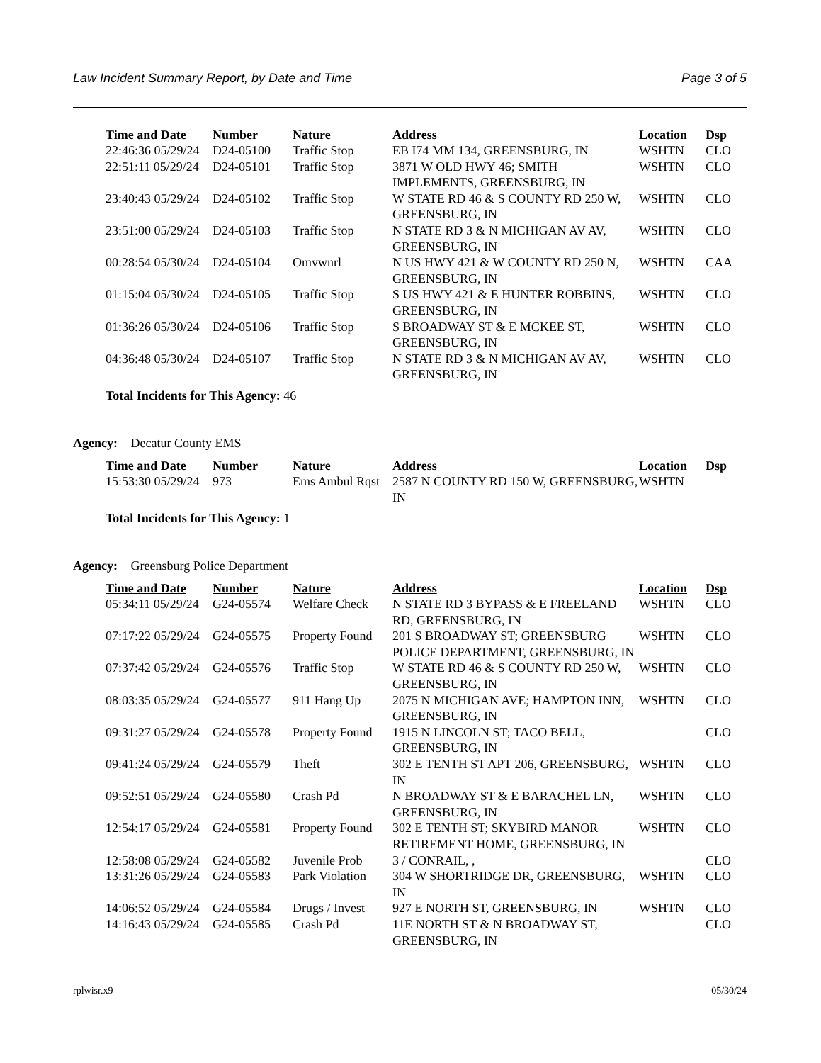Law Incident Summary Report, by Date and Time Page 3 of 5
| Time and Date | Number | Nature | Address | Location | Dsp |
| --- | --- | --- | --- | --- | --- |
| 22:46:36 05/29/24 | D24-05100 | Traffic Stop | EB I74 MM 134, GREENSBURG, IN | WSHTN | CLO |
| 22:51:11 05/29/24 | D24-05101 | Traffic Stop | 3871 W OLD HWY 46; SMITH IMPLEMENTS, GREENSBURG, IN | WSHTN | CLO |
| 23:40:43 05/29/24 | D24-05102 | Traffic Stop | W STATE RD 46 & S COUNTY RD 250 W, GREENSBURG, IN | WSHTN | CLO |
| 23:51:00 05/29/24 | D24-05103 | Traffic Stop | N STATE RD 3 & N MICHIGAN AV AV, GREENSBURG, IN | WSHTN | CLO |
| 00:28:54 05/30/24 | D24-05104 | Omvwnrl | N US HWY 421 & W COUNTY RD 250 N, GREENSBURG, IN | WSHTN | CAA |
| 01:15:04 05/30/24 | D24-05105 | Traffic Stop | S US HWY 421 & E HUNTER ROBBINS, GREENSBURG, IN | WSHTN | CLO |
| 01:36:26 05/30/24 | D24-05106 | Traffic Stop | S BROADWAY ST & E MCKEE ST, GREENSBURG, IN | WSHTN | CLO |
| 04:36:48 05/30/24 | D24-05107 | Traffic Stop | N STATE RD 3 & N MICHIGAN AV AV, GREENSBURG, IN | WSHTN | CLO |
Total Incidents for This Agency: 46
Agency: Decatur County EMS
| Time and Date | Number | Nature | Address | Location | Dsp |
| --- | --- | --- | --- | --- | --- |
| 15:53:30 05/29/24 | 973 | Ems Ambul Rqst | 2587 N COUNTY RD 150 W, GREENSBURG, IN | WSHTN | |
Total Incidents for This Agency: 1
Agency: Greensburg Police Department
| Time and Date | Number | Nature | Address | Location | Dsp |
| --- | --- | --- | --- | --- | --- |
| 05:34:11 05/29/24 | G24-05574 | Welfare Check | N STATE RD 3 BYPASS & E FREELAND RD, GREENSBURG, IN | WSHTN | CLO |
| 07:17:22 05/29/24 | G24-05575 | Property Found | 201 S BROADWAY ST; GREENSBURG POLICE DEPARTMENT, GREENSBURG, IN | WSHTN | CLO |
| 07:37:42 05/29/24 | G24-05576 | Traffic Stop | W STATE RD 46 & S COUNTY RD 250 W, GREENSBURG, IN | WSHTN | CLO |
| 08:03:35 05/29/24 | G24-05577 | 911 Hang Up | 2075 N MICHIGAN AVE; HAMPTON INN, GREENSBURG, IN | WSHTN | CLO |
| 09:31:27 05/29/24 | G24-05578 | Property Found | 1915 N LINCOLN ST; TACO BELL, GREENSBURG, IN | | CLO |
| 09:41:24 05/29/24 | G24-05579 | Theft | 302 E TENTH ST APT 206, GREENSBURG, IN | WSHTN | CLO |
| 09:52:51 05/29/24 | G24-05580 | Crash Pd | N BROADWAY ST & E BARACHEL LN, GREENSBURG, IN | WSHTN | CLO |
| 12:54:17 05/29/24 | G24-05581 | Property Found | 302 E TENTH ST; SKYBIRD MANOR RETIREMENT HOME, GREENSBURG, IN | WSHTN | CLO |
| 12:58:08 05/29/24 | G24-05582 | Juvenile Prob | 3 / CONRAIL, , | | CLO |
| 13:31:26 05/29/24 | G24-05583 | Park Violation | 304 W SHORTRIDGE DR, GREENSBURG, IN | WSHTN | CLO |
| 14:06:52 05/29/24 | G24-05584 | Drugs / Invest | 927 E NORTH ST, GREENSBURG, IN | WSHTN | CLO |
| 14:16:43 05/29/24 | G24-05585 | Crash Pd | 11E NORTH ST & N BROADWAY ST, GREENSBURG, IN | | CLO |
rplwisr.x9 05/30/24